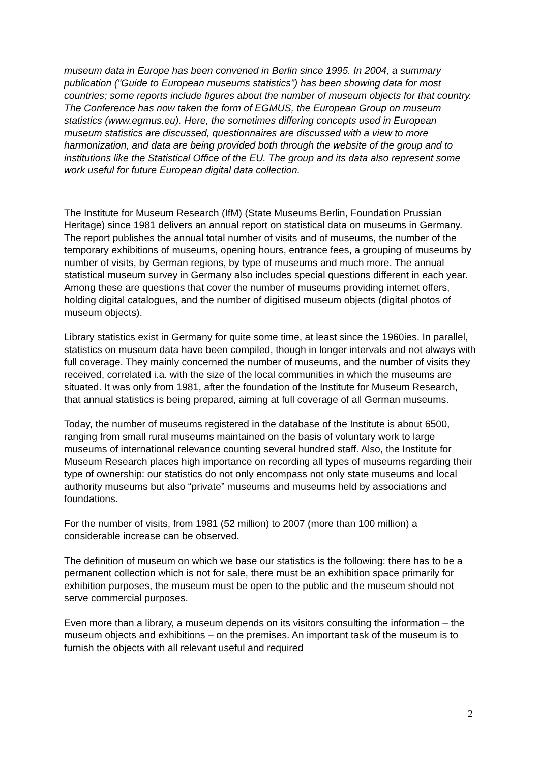museum data in Europe has been convened in Berlin since 1995. In 2004, a summary publication ("Guide to European museums statistics") has been showing data for most countries; some reports include figures about the number of museum objects for that country. The Conference has now taken the form of EGMUS, the European Group on museum statistics (www.egmus.eu). Here, the sometimes differing concepts used in European museum statistics are discussed, questionnaires are discussed with a view to more harmonization, and data are being provided both through the website of the group and to institutions like the Statistical Office of the EU. The group and its data also represent some work useful for future European digital data collection.
The Institute for Museum Research (IfM) (State Museums Berlin, Foundation Prussian Heritage) since 1981 delivers an annual report on statistical data on museums in Germany. The report publishes the annual total number of visits and of museums, the number of the temporary exhibitions of museums, opening hours, entrance fees, a grouping of museums by number of visits, by German regions, by type of museums and much more. The annual statistical museum survey in Germany also includes special questions different in each year. Among these are questions that cover the number of museums providing internet offers, holding digital catalogues, and the number of digitised museum objects (digital photos of museum objects).
Library statistics exist in Germany for quite some time, at least since the 1960ies. In parallel, statistics on museum data have been compiled, though in longer intervals and not always with full coverage. They mainly concerned the number of museums, and the number of visits they received, correlated i.a. with the size of the local communities in which the museums are situated. It was only from 1981, after the foundation of the Institute for Museum Research, that annual statistics is being prepared, aiming at full coverage of all German museums.
Today, the number of museums registered in the database of the Institute is about 6500, ranging from small rural museums maintained on the basis of voluntary work to large museums of international relevance counting several hundred staff. Also, the Institute for Museum Research places high importance on recording all types of museums regarding their type of ownership: our statistics do not only encompass not only state museums and local authority museums but also “private” museums and museums held by associations and foundations.
For the number of visits, from 1981 (52 million) to 2007 (more than 100 million) a considerable increase can be observed.
The definition of museum on which we base our statistics is the following: there has to be a permanent collection which is not for sale, there must be an exhibition space primarily for exhibition purposes, the museum must be open to the public and the museum should not serve commercial purposes.
Even more than a library, a museum depends on its visitors consulting the information – the museum objects and exhibitions – on the premises. An important task of the museum is to furnish the objects with all relevant useful and required
2